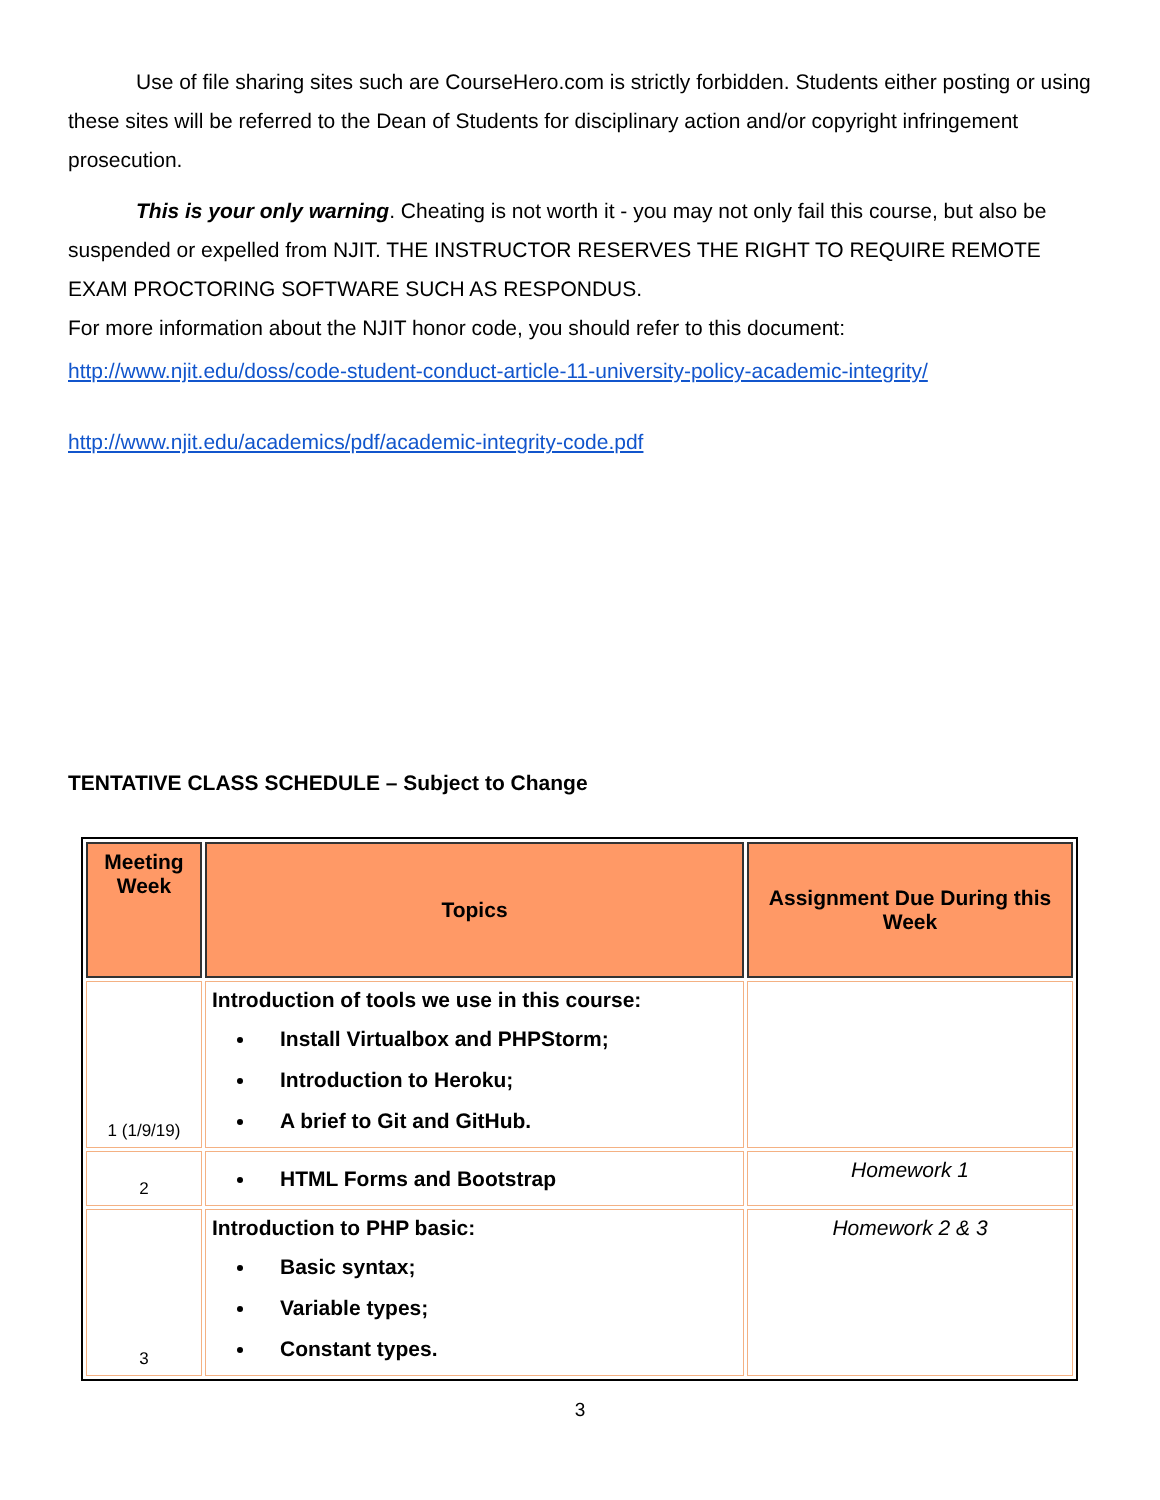Use of file sharing sites such are CourseHero.com is strictly forbidden. Students either posting or using these sites will be referred to the Dean of Students for disciplinary action and/or copyright infringement prosecution.
This is your only warning. Cheating is not worth it - you may not only fail this course, but also be suspended or expelled from NJIT. THE INSTRUCTOR RESERVES THE RIGHT TO REQUIRE REMOTE EXAM PROCTORING SOFTWARE SUCH AS RESPONDUS.
For more information about the NJIT honor code, you should refer to this document:
http://www.njit.edu/doss/code-student-conduct-article-11-university-policy-academic-integrity/
http://www.njit.edu/academics/pdf/academic-integrity-code.pdf
TENTATIVE CLASS SCHEDULE – Subject to Change
| Meeting Week | Topics | Assignment Due During this Week |
| --- | --- | --- |
| 1 (1/9/19) | Introduction of tools we use in this course: Install Virtualbox and PHPStorm; Introduction to Heroku; A brief to Git and GitHub. | |
| 2 | HTML Forms and Bootstrap | Homework 1 |
| 3 | Introduction to PHP basic: Basic syntax; Variable types; Constant types. | Homework 2 & 3 |
3